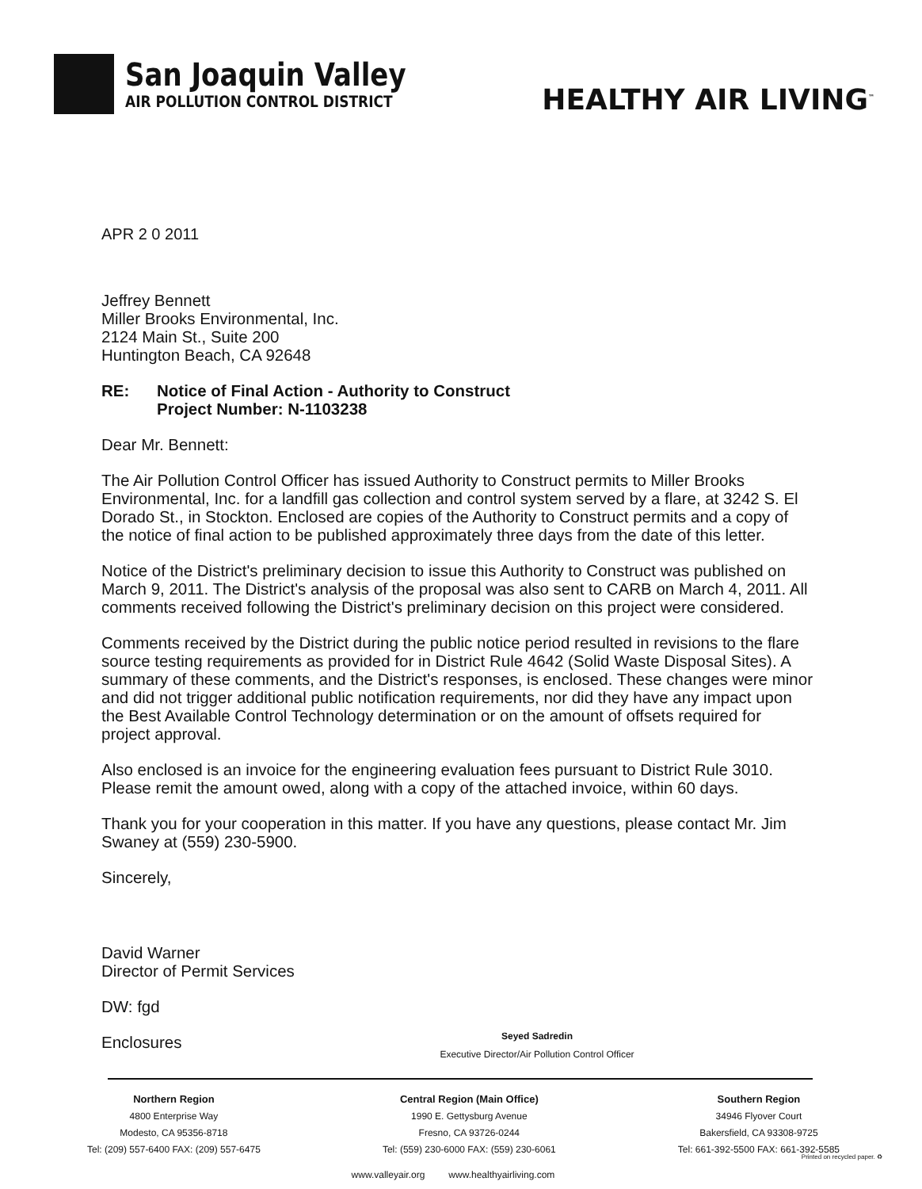San Joaquin Valley
AIR POLLUTION CONTROL DISTRICT
HEALTHY AIR LIVING<sup>™</sup>
APR 2 0 2011
Jeffrey Bennett
Miller Brooks Environmental, Inc.
2124 Main St., Suite 200
Huntington Beach, CA 92648
RE: Notice of Final Action - Authority to Construct
Project Number: N-1103238
Dear Mr. Bennett:
The Air Pollution Control Officer has issued Authority to Construct permits to Miller Brooks Environmental, Inc. for a landfill gas collection and control system served by a flare, at 3242 S. El Dorado St., in Stockton. Enclosed are copies of the Authority to Construct permits and a copy of the notice of final action to be published approximately three days from the date of this letter.
Notice of the District's preliminary decision to issue this Authority to Construct was published on March 9, 2011. The District's analysis of the proposal was also sent to CARB on March 4, 2011. All comments received following the District's preliminary decision on this project were considered.
Comments received by the District during the public notice period resulted in revisions to the flare source testing requirements as provided for in District Rule 4642 (Solid Waste Disposal Sites). A summary of these comments, and the District's responses, is enclosed. These changes were minor and did not trigger additional public notification requirements, nor did they have any impact upon the Best Available Control Technology determination or on the amount of offsets required for project approval.
Also enclosed is an invoice for the engineering evaluation fees pursuant to District Rule 3010. Please remit the amount owed, along with a copy of the attached invoice, within 60 days.
Thank you for your cooperation in this matter. If you have any questions, please contact Mr. Jim Swaney at (559) 230-5900.
Sincerely,
David Warner
Director of Permit Services
DW: fgd
Enclosures
Seyed Sadredin
Executive Director/Air Pollution Control Officer
Northern Region
4800 Enterprise Way
Modesto, CA 95356-8718
Tel: (209) 557-6400 FAX: (209) 557-6475
Central Region (Main Office)
1990 E. Gettysburg Avenue
Fresno, CA 93726-0244
Tel: (559) 230-6000 FAX: (559) 230-6061
Southern Region
34946 Flyover Court
Bakersfield, CA 93308-9725
Tel: 661-392-5500 FAX: 661-392-5585
www.valleyair.org www.healthyairliving.com
Printed on recycled paper. ♻